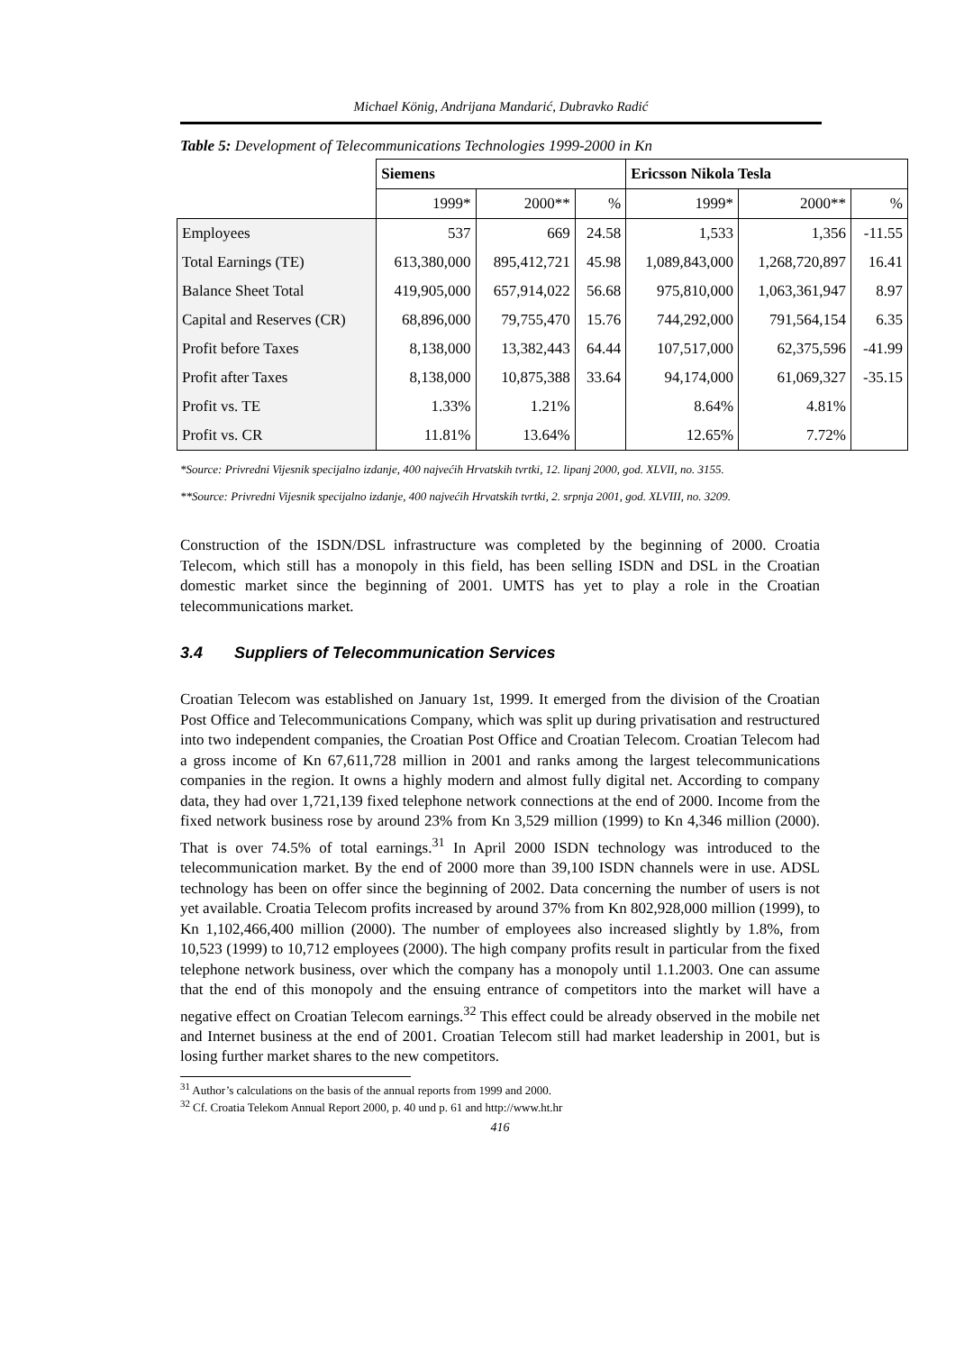Michael König, Andrijana Mandarić, Dubravko Radić
Table 5: Development of Telecommunications Technologies 1999-2000 in Kn
| | Siemens | | | Ericsson Nikola Tesla | | |
| --- | --- | --- | --- | --- | --- | --- |
| | 1999* | 2000** | % | 1999* | 2000** | % |
| Employees | 537 | 669 | 24.58 | 1,533 | 1,356 | -11.55 |
| Total Earnings (TE) | 613,380,000 | 895,412,721 | 45.98 | 1,089,843,000 | 1,268,720,897 | 16.41 |
| Balance Sheet Total | 419,905,000 | 657,914,022 | 56.68 | 975,810,000 | 1,063,361,947 | 8.97 |
| Capital and Reserves (CR) | 68,896,000 | 79,755,470 | 15.76 | 744,292,000 | 791,564,154 | 6.35 |
| Profit before Taxes | 8,138,000 | 13,382,443 | 64.44 | 107,517,000 | 62,375,596 | -41.99 |
| Profit after Taxes | 8,138,000 | 10,875,388 | 33.64 | 94,174,000 | 61,069,327 | -35.15 |
| Profit vs. TE | 1.33% | 1.21% | | 8.64% | 4.81% | |
| Profit vs. CR | 11.81% | 13.64% | | 12.65% | 7.72% | |
*Source: Privredni Vijesnik specijalno izdanje, 400 najvećih Hrvatskih tvrtki, 12. lipanj 2000, god. XLVII, no. 3155.
**Source: Privredni Vijesnik specijalno izdanje, 400 najvećih Hrvatskih tvrtki, 2. srpnja 2001, god. XLVIII, no. 3209.
Construction of the ISDN/DSL infrastructure was completed by the beginning of 2000. Croatia Telecom, which still has a monopoly in this field, has been selling ISDN and DSL in the Croatian domestic market since the beginning of 2001. UMTS has yet to play a role in the Croatian telecommunications market.
3.4 Suppliers of Telecommunication Services
Croatian Telecom was established on January 1st, 1999. It emerged from the division of the Croatian Post Office and Telecommunications Company, which was split up during privatisation and restructured into two independent companies, the Croatian Post Office and Croatian Telecom. Croatian Telecom had a gross income of Kn 67,611,728 million in 2001 and ranks among the largest telecommunications companies in the region. It owns a highly modern and almost fully digital net. According to company data, they had over 1,721,139 fixed telephone network connections at the end of 2000. Income from the fixed network business rose by around 23% from Kn 3,529 million (1999) to Kn 4,346 million (2000). That is over 74.5% of total earnings.<sup>31</sup> In April 2000 ISDN technology was introduced to the telecommunication market. By the end of 2000 more than 39,100 ISDN channels were in use. ADSL technology has been on offer since the beginning of 2002. Data concerning the number of users is not yet available. Croatia Telecom profits increased by around 37% from Kn 802,928,000 million (1999), to Kn 1,102,466,400 million (2000). The number of employees also increased slightly by 1.8%, from 10,523 (1999) to 10,712 employees (2000). The high company profits result in particular from the fixed telephone network business, over which the company has a monopoly until 1.1.2003. One can assume that the end of this monopoly and the ensuing entrance of competitors into the market will have a negative effect on Croatian Telecom earnings.<sup>32</sup> This effect could be already observed in the mobile net and Internet business at the end of 2001. Croatian Telecom still had market leadership in 2001, but is losing further market shares to the new competitors.
<sup>31</sup> Author’s calculations on the basis of the annual reports from 1999 and 2000.
<sup>32</sup> Cf. Croatia Telekom Annual Report 2000, p. 40 und p. 61 and http://www.ht.hr
416